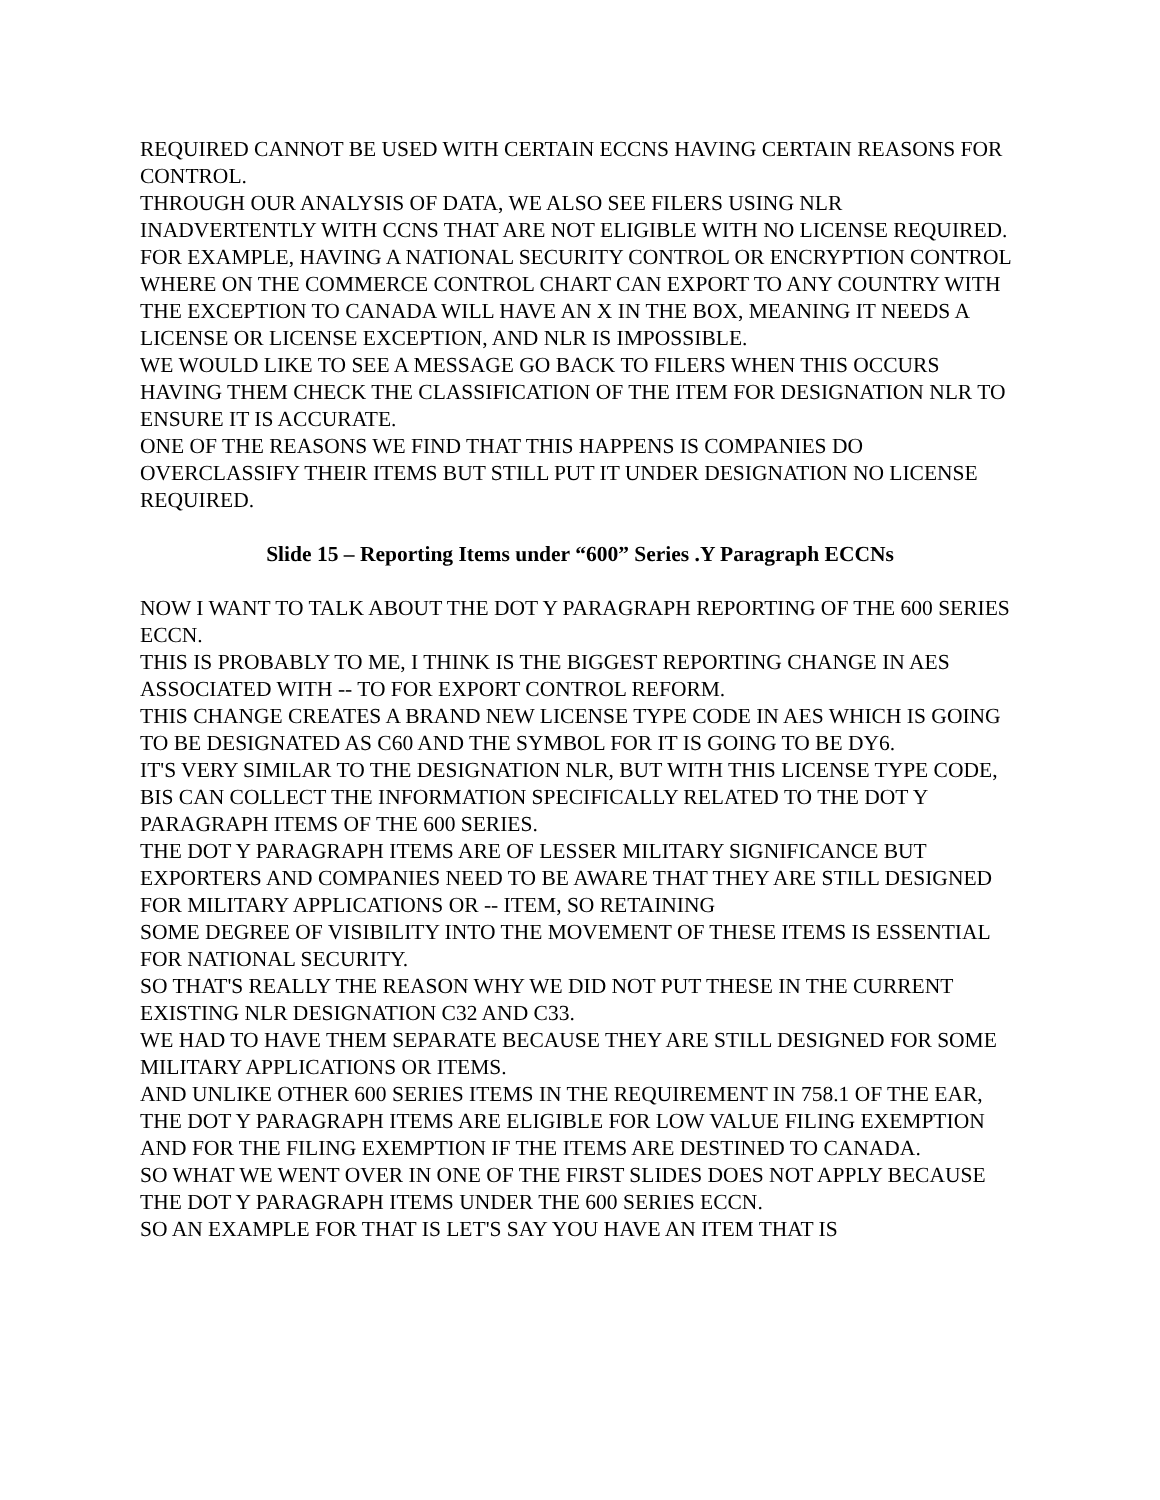REQUIRED CANNOT BE USED WITH CERTAIN ECCNS HAVING CERTAIN REASONS FOR CONTROL.
THROUGH OUR ANALYSIS OF DATA, WE ALSO SEE FILERS USING NLR INADVERTENTLY WITH CCNS THAT ARE NOT ELIGIBLE WITH NO LICENSE REQUIRED.
FOR EXAMPLE, HAVING A NATIONAL SECURITY CONTROL OR ENCRYPTION CONTROL WHERE ON THE COMMERCE CONTROL CHART CAN EXPORT TO ANY COUNTRY WITH THE EXCEPTION TO CANADA WILL HAVE AN X IN THE BOX, MEANING IT NEEDS A LICENSE OR LICENSE EXCEPTION, AND NLR IS IMPOSSIBLE.
WE WOULD LIKE TO SEE A MESSAGE GO BACK TO FILERS WHEN THIS OCCURS HAVING THEM CHECK THE CLASSIFICATION OF THE ITEM FOR DESIGNATION NLR TO ENSURE IT IS ACCURATE.
ONE OF THE REASONS WE FIND THAT THIS HAPPENS IS COMPANIES DO OVERCLASSIFY THEIR ITEMS BUT STILL PUT IT UNDER DESIGNATION NO LICENSE REQUIRED.
Slide 15 – Reporting Items under “600” Series .Y Paragraph ECCNs
NOW I WANT TO TALK ABOUT THE DOT Y PARAGRAPH REPORTING OF THE 600 SERIES ECCN.
THIS IS PROBABLY TO ME, I THINK IS THE BIGGEST REPORTING CHANGE IN AES ASSOCIATED WITH -- TO FOR EXPORT CONTROL REFORM.
THIS CHANGE CREATES A BRAND NEW LICENSE TYPE CODE IN AES WHICH IS GOING TO BE DESIGNATED AS C60 AND THE SYMBOL FOR IT IS GOING TO BE DY6.
IT'S VERY SIMILAR TO THE DESIGNATION NLR, BUT WITH THIS LICENSE TYPE CODE, BIS CAN COLLECT THE INFORMATION SPECIFICALLY RELATED TO THE DOT Y PARAGRAPH ITEMS OF THE 600 SERIES.
THE DOT Y PARAGRAPH ITEMS ARE OF LESSER MILITARY SIGNIFICANCE BUT EXPORTERS AND COMPANIES NEED TO BE AWARE THAT THEY ARE STILL DESIGNED FOR MILITARY APPLICATIONS OR -- ITEM, SO RETAINING
SOME DEGREE OF VISIBILITY INTO THE MOVEMENT OF THESE ITEMS IS ESSENTIAL FOR NATIONAL SECURITY.
SO THAT'S REALLY THE REASON WHY WE DID NOT PUT THESE IN THE CURRENT EXISTING NLR DESIGNATION C32 AND C33.
WE HAD TO HAVE THEM SEPARATE BECAUSE THEY ARE STILL DESIGNED FOR SOME MILITARY APPLICATIONS OR ITEMS.
AND UNLIKE OTHER 600 SERIES ITEMS IN THE REQUIREMENT IN 758.1 OF THE EAR, THE DOT Y PARAGRAPH ITEMS ARE ELIGIBLE FOR LOW VALUE FILING EXEMPTION AND FOR THE FILING EXEMPTION IF THE ITEMS ARE DESTINED TO CANADA.
SO WHAT WE WENT OVER IN ONE OF THE FIRST SLIDES DOES NOT APPLY BECAUSE THE DOT Y PARAGRAPH ITEMS UNDER THE 600 SERIES ECCN.
SO AN EXAMPLE FOR THAT IS LET'S SAY YOU HAVE AN ITEM THAT IS